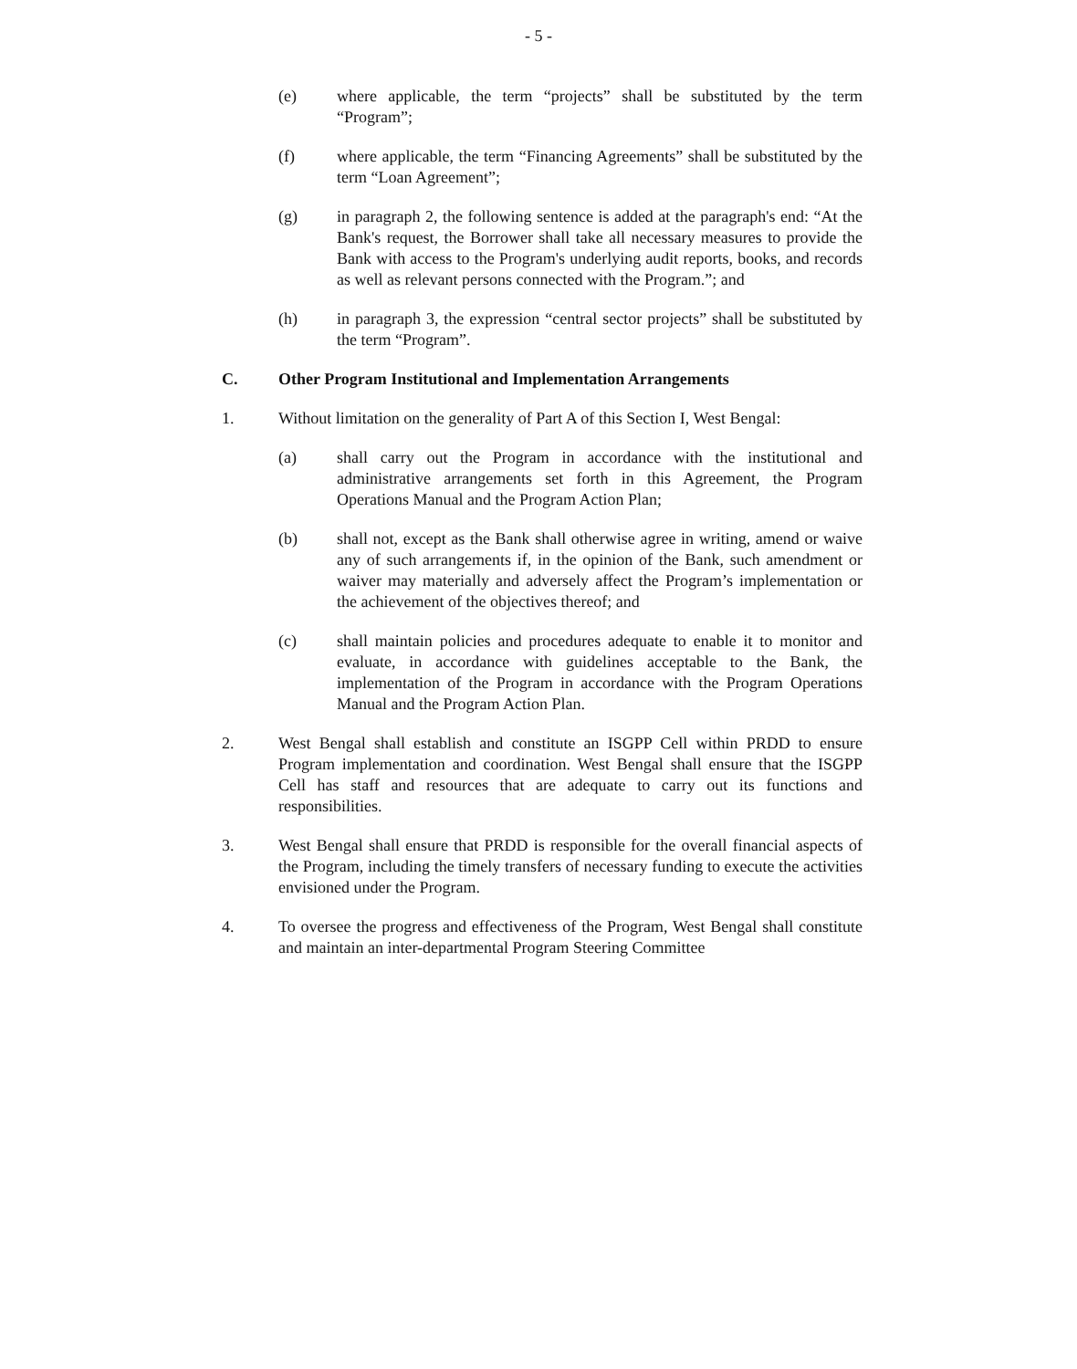- 5 -
(e) where applicable, the term “projects” shall be substituted by the term “Program”;
(f) where applicable, the term “Financing Agreements” shall be substituted by the term “Loan Agreement”;
(g) in paragraph 2, the following sentence is added at the paragraph's end: “At the Bank's request, the Borrower shall take all necessary measures to provide the Bank with access to the Program's underlying audit reports, books, and records as well as relevant persons connected with the Program.”; and
(h) in paragraph 3, the expression “central sector projects” shall be substituted by the term “Program”.
C. Other Program Institutional and Implementation Arrangements
1. Without limitation on the generality of Part A of this Section I, West Bengal:
(a) shall carry out the Program in accordance with the institutional and administrative arrangements set forth in this Agreement, the Program Operations Manual and the Program Action Plan;
(b) shall not, except as the Bank shall otherwise agree in writing, amend or waive any of such arrangements if, in the opinion of the Bank, such amendment or waiver may materially and adversely affect the Program’s implementation or the achievement of the objectives thereof; and
(c) shall maintain policies and procedures adequate to enable it to monitor and evaluate, in accordance with guidelines acceptable to the Bank, the implementation of the Program in accordance with the Program Operations Manual and the Program Action Plan.
2. West Bengal shall establish and constitute an ISGPP Cell within PRDD to ensure Program implementation and coordination. West Bengal shall ensure that the ISGPP Cell has staff and resources that are adequate to carry out its functions and responsibilities.
3. West Bengal shall ensure that PRDD is responsible for the overall financial aspects of the Program, including the timely transfers of necessary funding to execute the activities envisioned under the Program.
4. To oversee the progress and effectiveness of the Program, West Bengal shall constitute and maintain an inter-departmental Program Steering Committee